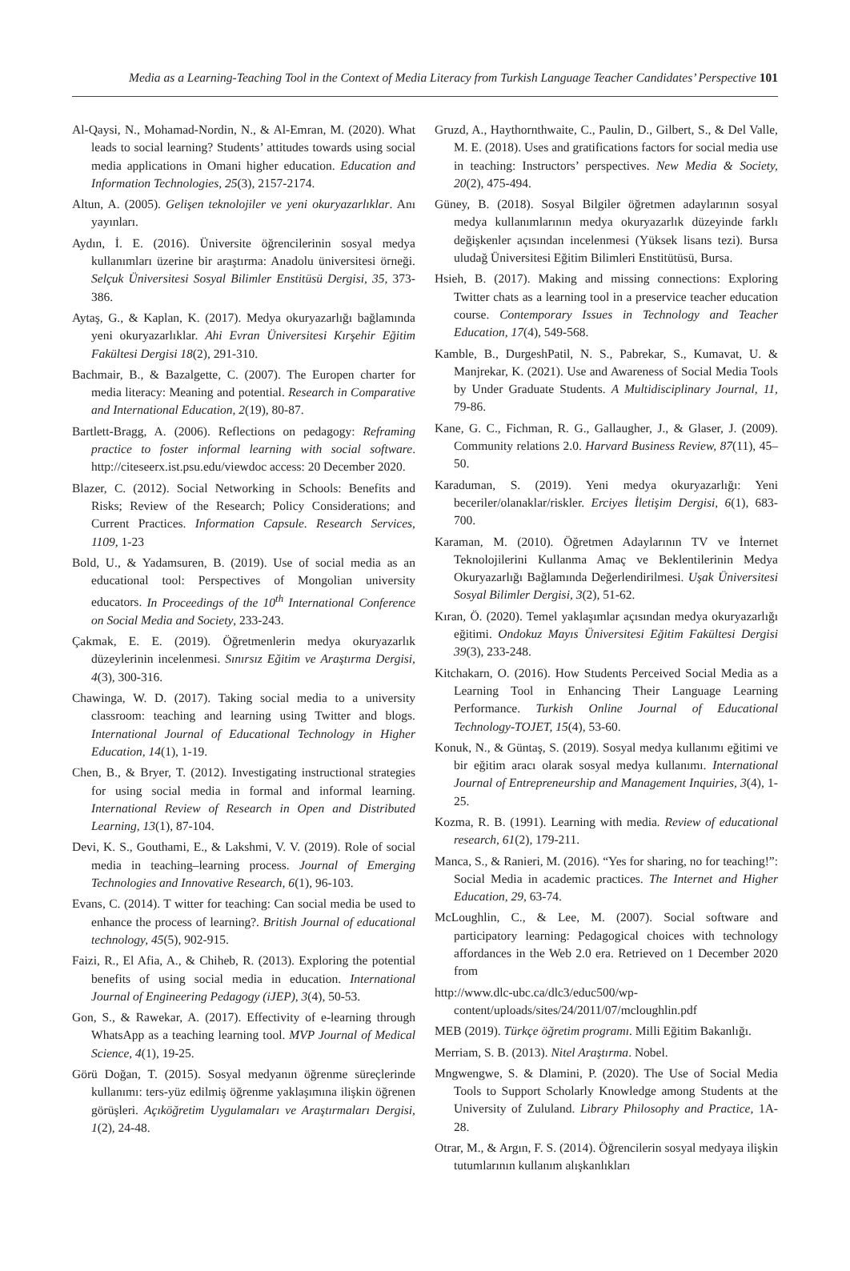Media as a Learning-Teaching Tool in the Context of Media Literacy from Turkish Language Teacher Candidates’ Perspective 101
Al-Qaysi, N., Mohamad-Nordin, N., & Al-Emran, M. (2020). What leads to social learning? Students’ attitudes towards using social media applications in Omani higher education. Education and Information Technologies, 25(3), 2157-2174.
Altun, A. (2005). Gelişen teknolojiler ve yeni okuryazarlıklar. Anı yayınları.
Aydın, İ. E. (2016). Üniversite öğrencilerinin sosyal medya kullanımları üzerine bir araştırma: Anadolu üniversitesi örneği. Selçuk Üniversitesi Sosyal Bilimler Enstitüsü Dergisi, 35, 373-386.
Aytaş, G., & Kaplan, K. (2017). Medya okuryazarlığı bağlamında yeni okuryazarlıklar. Ahi Evran Üniversitesi Kırşehir Eğitim Fakültesi Dergisi 18(2), 291-310.
Bachmair, B., & Bazalgette, C. (2007). The Europen charter for media literacy: Meaning and potential. Research in Comparative and International Education, 2(19), 80-87.
Bartlett-Bragg, A. (2006). Reflections on pedagogy: Reframing practice to foster informal learning with social software. http://citeseerx.ist.psu.edu/viewdoc access: 20 December 2020.
Blazer, C. (2012). Social Networking in Schools: Benefits and Risks; Review of the Research; Policy Considerations; and Current Practices. Information Capsule. Research Services, 1109, 1-23
Bold, U., & Yadamsuren, B. (2019). Use of social media as an educational tool: Perspectives of Mongolian university educators. In Proceedings of the 10<sup>th</sup> International Conference on Social Media and Society, 233-243.
Çakmak, E. E. (2019). Öğretmenlerin medya okuryazarlık düzeylerinin incelenmesi. Sınırsız Eğitim ve Araştırma Dergisi, 4(3), 300-316.
Chawinga, W. D. (2017). Taking social media to a university classroom: teaching and learning using Twitter and blogs. International Journal of Educational Technology in Higher Education, 14(1), 1-19.
Chen, B., & Bryer, T. (2012). Investigating instructional strategies for using social media in formal and informal learning. International Review of Research in Open and Distributed Learning, 13(1), 87-104.
Devi, K. S., Gouthami, E., & Lakshmi, V. V. (2019). Role of social media in teaching–learning process. Journal of Emerging Technologies and Innovative Research, 6(1), 96-103.
Evans, C. (2014). T witter for teaching: Can social media be used to enhance the process of learning?. British Journal of educational technology, 45(5), 902-915.
Faizi, R., El Afia, A., & Chiheb, R. (2013). Exploring the potential benefits of using social media in education. International Journal of Engineering Pedagogy (iJEP), 3(4), 50-53.
Gon, S., & Rawekar, A. (2017). Effectivity of e-learning through WhatsApp as a teaching learning tool. MVP Journal of Medical Science, 4(1), 19-25.
Görü Doğan, T. (2015). Sosyal medyanın öğrenme süreçlerinde kullanımı: ters-yüz edilmiş öğrenme yaklaşımına ilişkin öğrenen görüşleri. Açıköğretim Uygulamaları ve Araştırmaları Dergisi, 1(2), 24-48.
Gruzd, A., Haythornthwaite, C., Paulin, D., Gilbert, S., & Del Valle, M. E. (2018). Uses and gratifications factors for social media use in teaching: Instructors’ perspectives. New Media & Society, 20(2), 475-494.
Güney, B. (2018). Sosyal Bilgiler öğretmen adaylarının sosyal medya kullanımlarının medya okuryazarlık düzeyinde farklı değişkenler açısından incelenmesi (Yüksek lisans tezi). Bursa uludağ Üniversitesi Eğitim Bilimleri Enstitütüsü, Bursa.
Hsieh, B. (2017). Making and missing connections: Exploring Twitter chats as a learning tool in a preservice teacher education course. Contemporary Issues in Technology and Teacher Education, 17(4), 549-568.
Kamble, B., DurgeshPatil, N. S., Pabrekar, S., Kumavat, U. & Manjrekar, K. (2021). Use and Awareness of Social Media Tools by Under Graduate Students. A Multidisciplinary Journal, 11, 79-86.
Kane, G. C., Fichman, R. G., Gallaugher, J., & Glaser, J. (2009). Community relations 2.0. Harvard Business Review, 87(11), 45–50.
Karaduman, S. (2019). Yeni medya okuryazarlığı: Yeni beceriler/olanaklar/riskler. Erciyes İletişim Dergisi, 6(1), 683-700.
Karaman, M. (2010). Öğretmen Adaylarının TV ve İnternet Teknolojilerini Kullanma Amaç ve Beklentilerinin Medya Okuryazarlığı Bağlamında Değerlendirilmesi. Uşak Üniversitesi Sosyal Bilimler Dergisi, 3(2), 51-62.
Kıran, Ö. (2020). Temel yaklaşımlar açısından medya okuryazarlığı eğitimi. Ondokuz Mayıs Üniversitesi Eğitim Fakültesi Dergisi 39(3), 233-248.
Kitchakarn, O. (2016). How Students Perceived Social Media as a Learning Tool in Enhancing Their Language Learning Performance. Turkish Online Journal of Educational Technology-TOJET, 15(4), 53-60.
Konuk, N., & Güntaş, S. (2019). Sosyal medya kullanımı eğitimi ve bir eğitim aracı olarak sosyal medya kullanımı. International Journal of Entrepreneurship and Management Inquiries, 3(4), 1-25.
Kozma, R. B. (1991). Learning with media. Review of educational research, 61(2), 179-211.
Manca, S., & Ranieri, M. (2016). “Yes for sharing, no for teaching!”: Social Media in academic practices. The Internet and Higher Education, 29, 63-74.
McLoughlin, C., & Lee, M. (2007). Social software and participatory learning: Pedagogical choices with technology affordances in the Web 2.0 era. Retrieved on 1 December 2020 from
http://www.dlc-ubc.ca/dlc3/educ500/wp-content/uploads/sites/24/2011/07/mcloughlin.pdf
MEB (2019). Türkçe öğretim programı. Milli Eğitim Bakanlığı.
Merriam, S. B. (2013). Nitel Araştırma. Nobel.
Mngwengwe, S. & Dlamini, P. (2020). The Use of Social Media Tools to Support Scholarly Knowledge among Students at the University of Zululand. Library Philosophy and Practice, 1A-28.
Otrar, M., & Argın, F. S. (2014). Öğrencilerin sosyal medyaya ilişkin tutumlarının kullanım alışkanlıkları